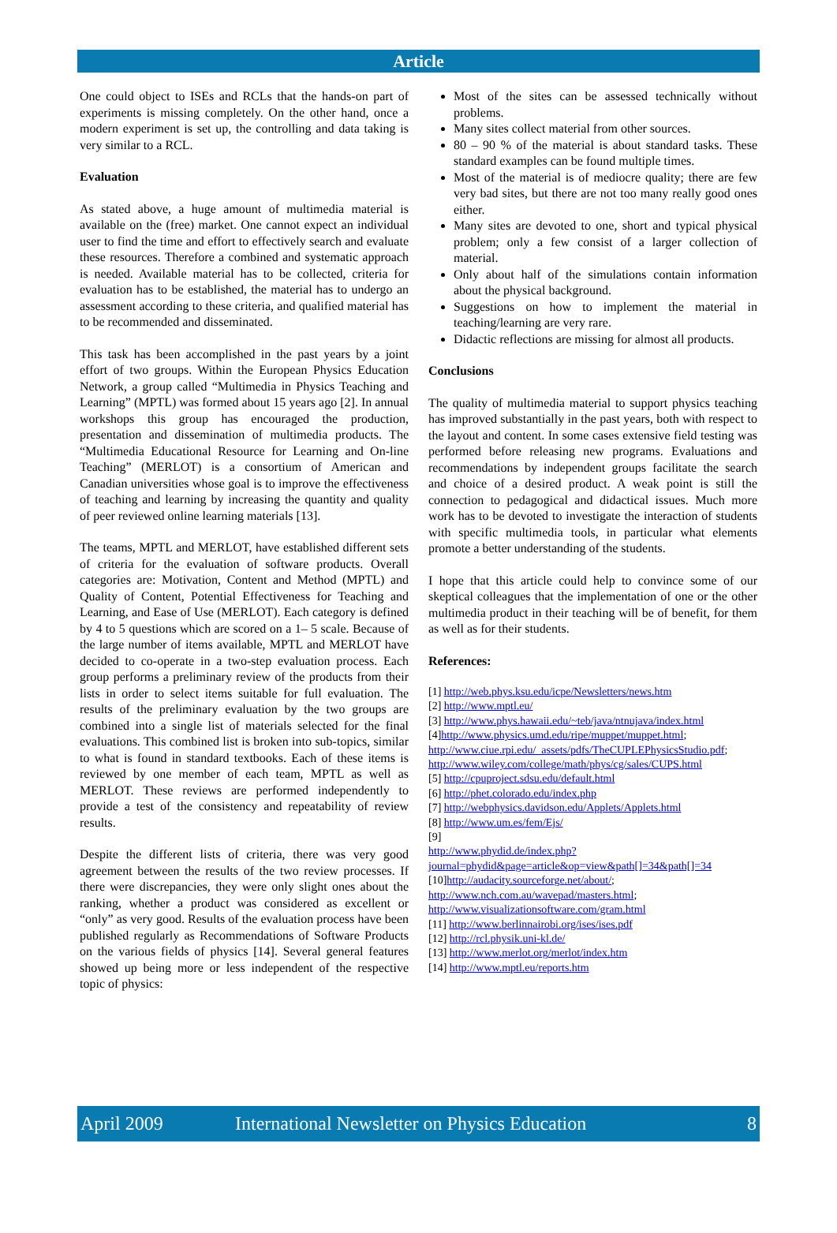Article
One could object to ISEs and RCLs that the hands-on part of experiments is missing completely. On the other hand, once a modern experiment is set up, the controlling and data taking is very similar to a RCL.
Evaluation
As stated above, a huge amount of multimedia material is available on the (free) market. One cannot expect an individual user to find the time and effort to effectively search and evaluate these resources. Therefore a combined and systematic approach is needed. Available material has to be collected, criteria for evaluation has to be established, the material has to undergo an assessment according to these criteria, and qualified material has to be recommended and disseminated.
This task has been accomplished in the past years by a joint effort of two groups. Within the European Physics Education Network, a group called “Multimedia in Physics Teaching and Learning” (MPTL) was formed about 15 years ago [2]. In annual workshops this group has encouraged the production, presentation and dissemination of multimedia products. The “Multimedia Educational Resource for Learning and On-line Teaching” (MERLOT) is a consortium of American and Canadian universities whose goal is to improve the effectiveness of teaching and learning by increasing the quantity and quality of peer reviewed online learning materials [13].
The teams, MPTL and MERLOT, have established different sets of criteria for the evaluation of software products. Overall categories are: Motivation, Content and Method (MPTL) and Quality of Content, Potential Effectiveness for Teaching and Learning, and Ease of Use (MERLOT). Each category is defined by 4 to 5 questions which are scored on a 1– 5 scale. Because of the large number of items available, MPTL and MERLOT have decided to co-operate in a two-step evaluation process. Each group performs a preliminary review of the products from their lists in order to select items suitable for full evaluation. The results of the preliminary evaluation by the two groups are combined into a single list of materials selected for the final evaluations. This combined list is broken into sub-topics, similar to what is found in standard textbooks. Each of these items is reviewed by one member of each team, MPTL as well as MERLOT. These reviews are performed independently to provide a test of the consistency and repeatability of review results.
Despite the different lists of criteria, there was very good agreement between the results of the two review processes. If there were discrepancies, they were only slight ones about the ranking, whether a product was considered as excellent or “only” as very good. Results of the evaluation process have been published regularly as Recommendations of Software Products on the various fields of physics [14]. Several general features showed up being more or less independent of the respective topic of physics:
Most of the sites can be assessed technically without problems.
Many sites collect material from other sources.
80 – 90 % of the material is about standard tasks. These standard examples can be found multiple times.
Most of the material is of mediocre quality; there are few very bad sites, but there are not too many really good ones either.
Many sites are devoted to one, short and typical physical problem; only a few consist of a larger collection of material.
Only about half of the simulations contain information about the physical background.
Suggestions on how to implement the material in teaching/learning are very rare.
Didactic reflections are missing for almost all products.
Conclusions
The quality of multimedia material to support physics teaching has improved substantially in the past years, both with respect to the layout and content. In some cases extensive field testing was performed before releasing new programs. Evaluations and recommendations by independent groups facilitate the search and choice of a desired product. A weak point is still the connection to pedagogical and didactical issues. Much more work has to be devoted to investigate the interaction of students with specific multimedia tools, in particular what elements promote a better understanding of the students.
I hope that this article could help to convince some of our skeptical colleagues that the implementation of one or the other multimedia product in their teaching will be of benefit, for them as well as for their students.
References:
[1] http://web.phys.ksu.edu/icpe/Newsletters/news.htm
[2] http://www.mptl.eu/
[3] http://www.phys.hawaii.edu/~teb/java/ntnujava/index.html
[4]http://www.physics.umd.edu/ripe/muppet/muppet.html; http://www.ciue.rpi.edu/_assets/pdfs/TheCUPLEPhysicsStudio.pdf;
http://www.wiley.com/college/math/phys/cg/sales/CUPS.html
[5] http://cpuproject.sdsu.edu/default.html
[6] http://phet.colorado.edu/index.php
[7] http://webphysics.davidson.edu/Applets/Applets.html
[8] http://www.um.es/fem/Ejs/
[9]
http://www.phydid.de/index.php?journal=phydid&page=article&op=view&path[]=34&path[]=34
[10]http://audacity.sourceforge.net/about/;
http://www.nch.com.au/wavepad/masters.html;
http://www.visualizationsoftware.com/gram.html
[11] http://www.berlinnairobi.org/ises/ises.pdf
[12] http://rcl.physik.uni-kl.de/
[13] http://www.merlot.org/merlot/index.htm
[14] http://www.mptl.eu/reports.htm
April 2009 International Newsletter on Physics Education 8